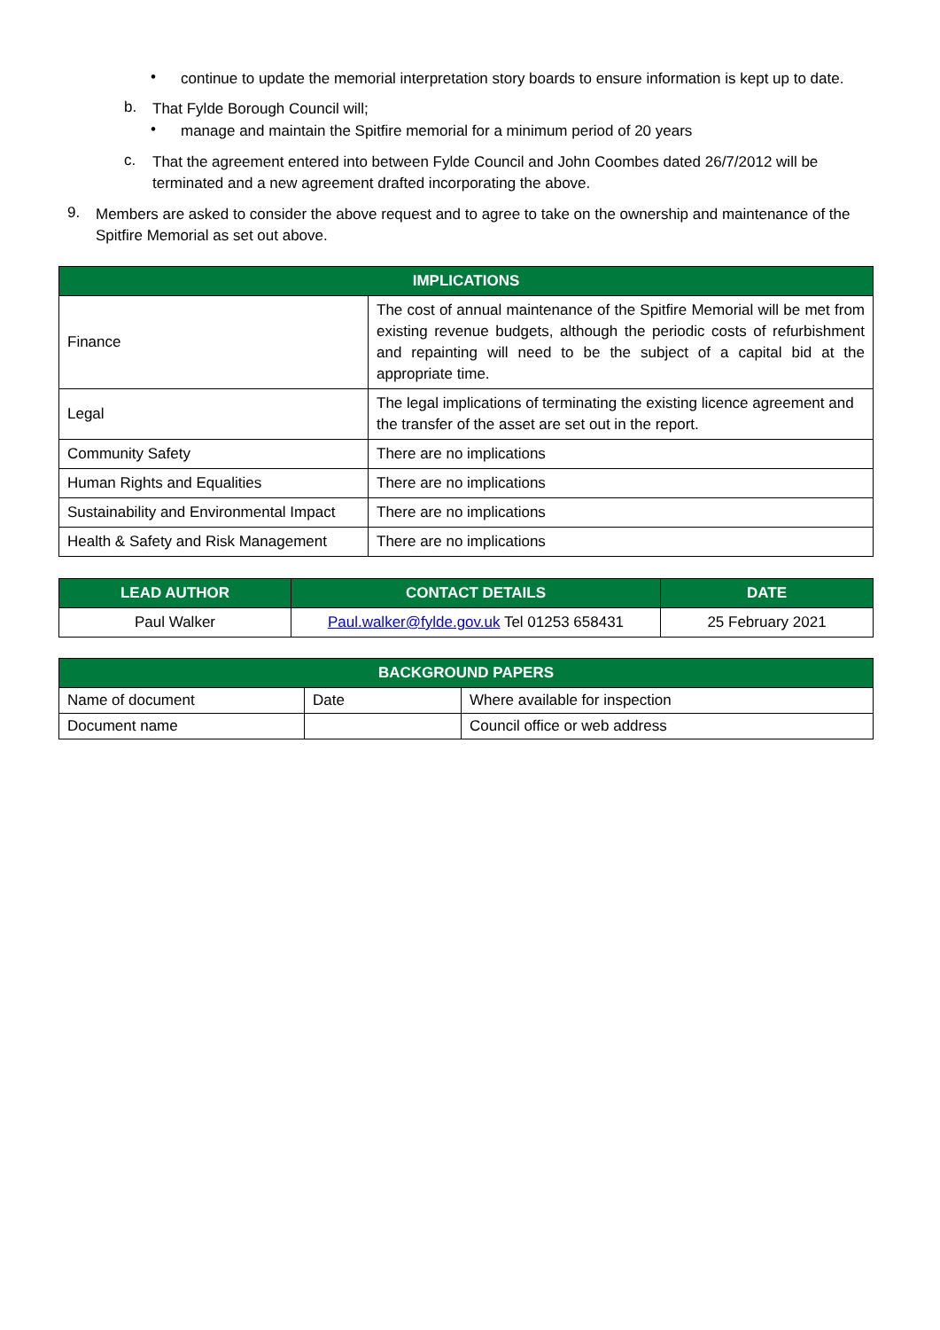•
continue to update the memorial interpretation story boards to ensure information is kept up to date.
b.
That Fylde Borough Council will;
•
manage and maintain the Spitfire memorial for a minimum period of 20 years
c.
That the agreement entered into between Fylde Council and John Coombes dated 26/7/2012 will be terminated and a new agreement drafted incorporating the above.
9.
Members are asked to consider the above request and to agree to take on the ownership and maintenance of the Spitfire Memorial as set out above.
| IMPLICATIONS | |
| --- | --- |
| Finance | The cost of annual maintenance of the Spitfire Memorial will be met from existing revenue budgets, although the periodic costs of refurbishment and repainting will need to be the subject of a capital bid at the appropriate time. |
| Legal | The legal implications of terminating the existing licence agreement and the transfer of the asset are set out in the report. |
| Community Safety | There are no implications |
| Human Rights and Equalities | There are no implications |
| Sustainability and Environmental Impact | There are no implications |
| Health & Safety and Risk Management | There are no implications |
| LEAD AUTHOR | CONTACT DETAILS | DATE |
| --- | --- | --- |
| Paul Walker | Paul.walker@fylde.gov.uk Tel 01253 658431 | 25 February 2021 |
| BACKGROUND PAPERS | | |
| --- | --- | --- |
| Name of document | Date | Where available for inspection |
| Document name | | Council office or web address |